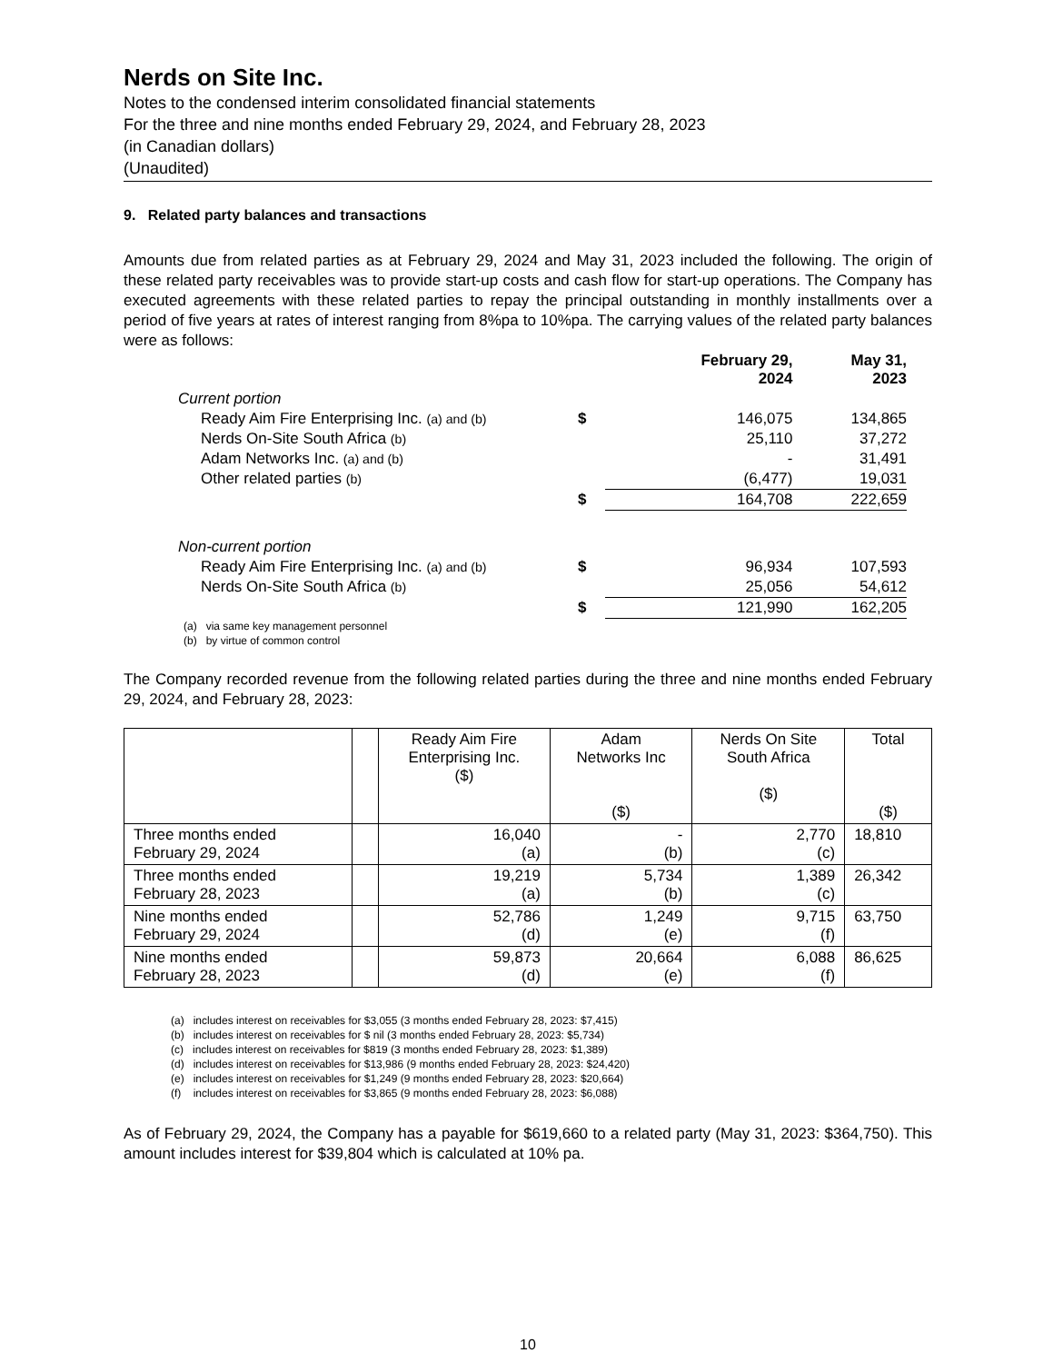Nerds on Site Inc.
Notes to the condensed interim consolidated financial statements
For the three and nine months ended February 29, 2024, and February 28, 2023
(in Canadian dollars)
(Unaudited)
9. Related party balances and transactions
Amounts due from related parties as at February 29, 2024 and May 31, 2023 included the following. The origin of these related party receivables was to provide start-up costs and cash flow for start-up operations. The Company has executed agreements with these related parties to repay the principal outstanding in monthly installments over a period of five years at rates of interest ranging from 8%pa to 10%pa. The carrying values of the related party balances were as follows:
| | | February 29, 2024 | May 31, 2023 |
| Current portion | | | |
| Ready Aim Fire Enterprising Inc. (a) and (b) | $ | 146,075 | 134,865 |
| Nerds On-Site South Africa (b) | | 25,110 | 37,272 |
| Adam Networks Inc. (a) and (b) | | - | 31,491 |
| Other related parties (b) | | (6,477) | 19,031 |
| | $ | 164,708 | 222,659 |
| Non-current portion | | | |
| Ready Aim Fire Enterprising Inc. (a) and (b) | $ | 96,934 | 107,593 |
| Nerds On-Site South Africa (b) | | 25,056 | 54,612 |
| | $ | 121,990 | 162,205 |
(a) via same key management personnel
(b) by virtue of common control
The Company recorded revenue from the following related parties during the three and nine months ended February 29, 2024, and February 28, 2023:
| | | Ready Aim Fire Enterprising Inc. ($) | Adam Networks Inc ($) | Nerds On Site South Africa ($) | Total ($) |
| --- | --- | --- | --- | --- | --- |
| Three months ended February 29, 2024 | | 16,040 (a) | - (b) | 2,770 (c) | 18,810 |
| Three months ended February 28, 2023 | | 19,219 (a) | 5,734 (b) | 1,389 (c) | 26,342 |
| Nine months ended February 29, 2024 | | 52,786 (d) | 1,249 (e) | 9,715 (f) | 63,750 |
| Nine months ended February 28, 2023 | | 59,873 (d) | 20,664 (e) | 6,088 (f) | 86,625 |
(a) includes interest on receivables for $3,055 (3 months ended February 28, 2023: $7,415)
(b) includes interest on receivables for $ nil (3 months ended February 28, 2023: $5,734)
(c) includes interest on receivables for $819 (3 months ended February 28, 2023: $1,389)
(d) includes interest on receivables for $13,986 (9 months ended February 28, 2023: $24,420)
(e) includes interest on receivables for $1,249 (9 months ended February 28, 2023: $20,664)
(f) includes interest on receivables for $3,865 (9 months ended February 28, 2023: $6,088)
As of February 29, 2024, the Company has a payable for $619,660 to a related party (May 31, 2023: $364,750). This amount includes interest for $39,804 which is calculated at 10% pa.
10